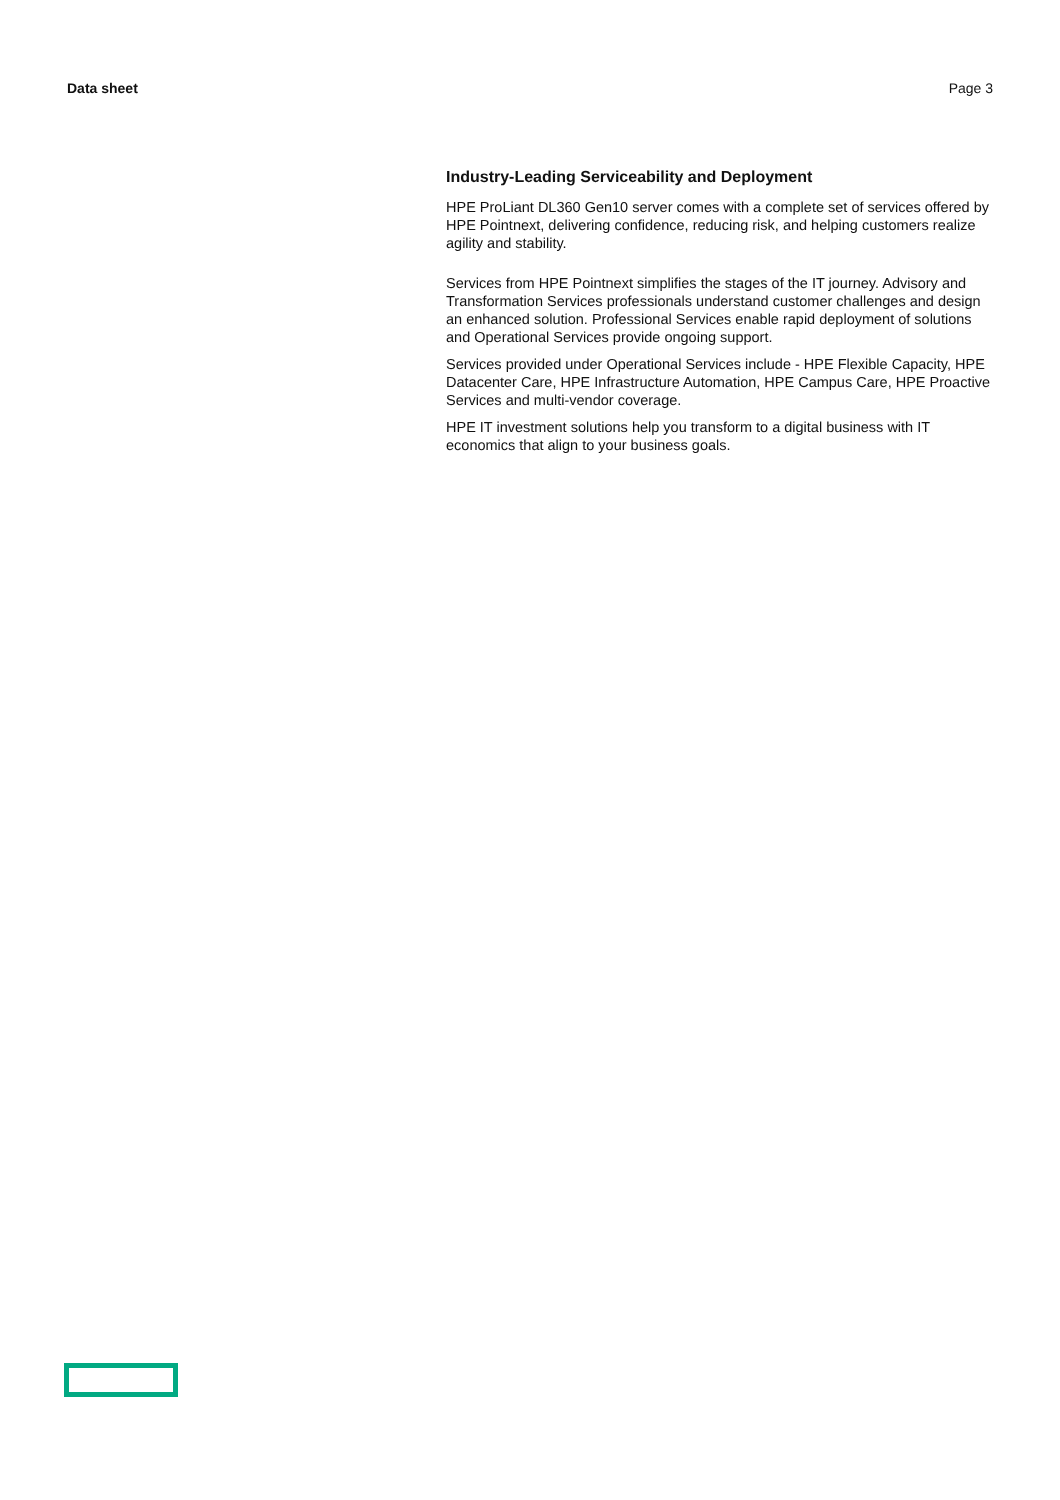Data sheet Page 3
Industry-Leading Serviceability and Deployment
HPE ProLiant DL360 Gen10 server comes with a complete set of services offered by HPE Pointnext, delivering confidence, reducing risk, and helping customers realize agility and stability.
Services from HPE Pointnext simplifies the stages of the IT journey. Advisory and Transformation Services professionals understand customer challenges and design an enhanced solution. Professional Services enable rapid deployment of solutions and Operational Services provide ongoing support.
Services provided under Operational Services include - HPE Flexible Capacity, HPE Datacenter Care, HPE Infrastructure Automation, HPE Campus Care, HPE Proactive Services and multi-vendor coverage.
HPE IT investment solutions help you transform to a digital business with IT economics that align to your business goals.